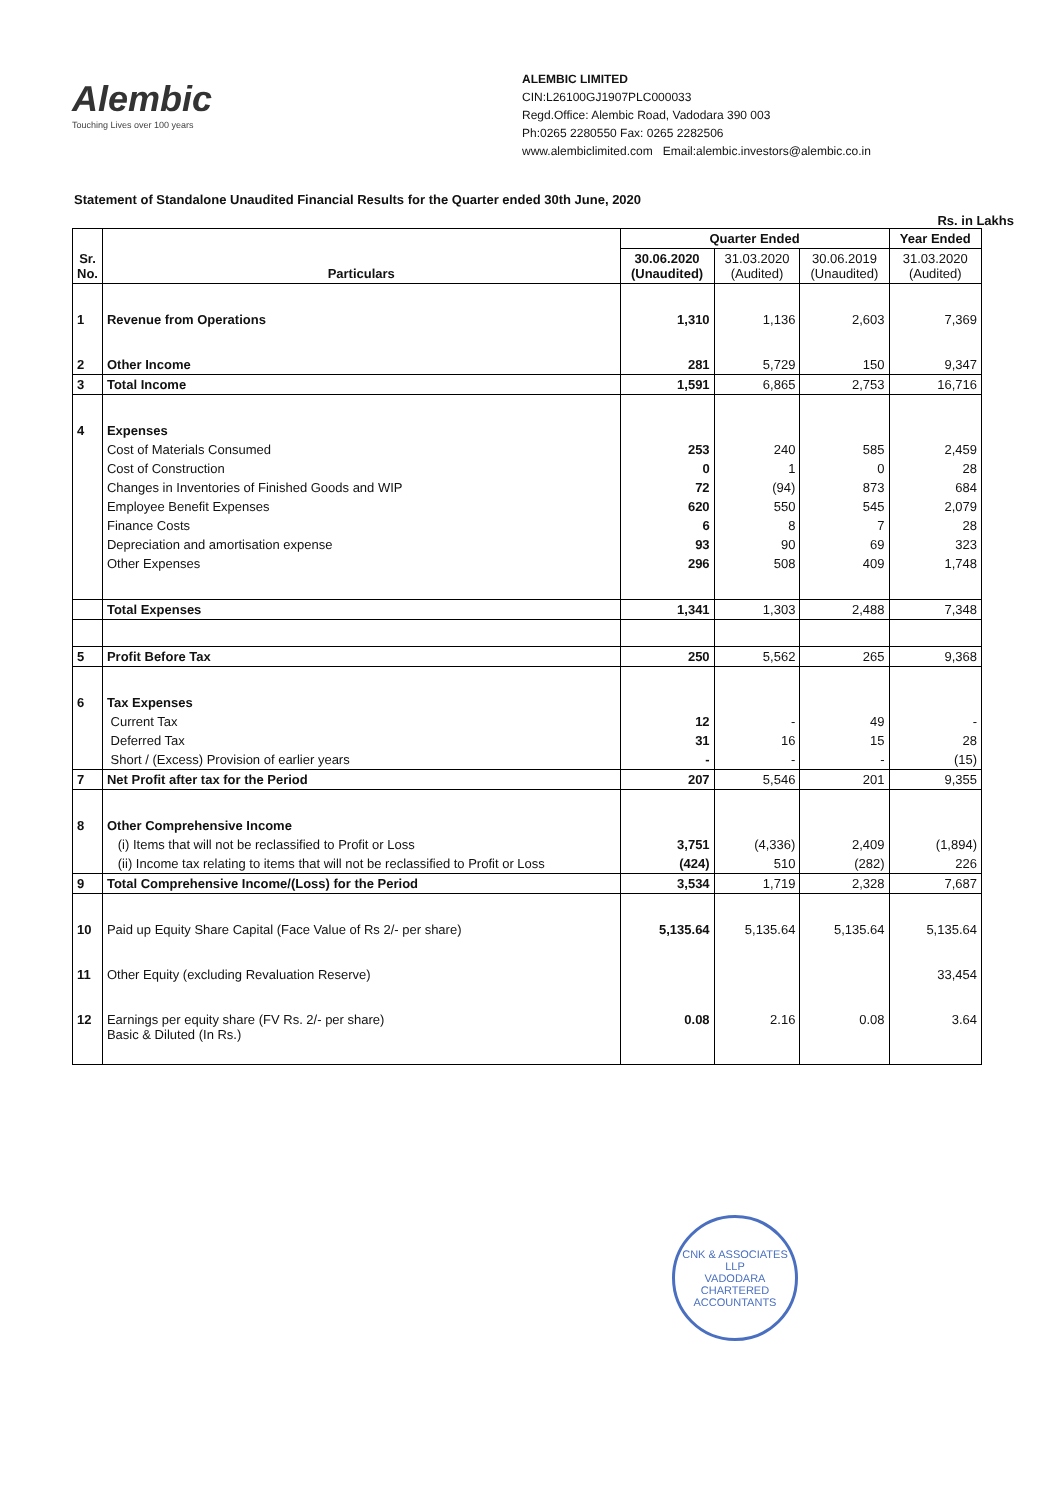Alembic
Touching Lives over 100 years
ALEMBIC LIMITED
CIN:L26100GJ1907PLC000033
Regd.Office: Alembic Road, Vadodara 390 003
Ph:0265 2280550 Fax: 0265 2282506
www.alembiclimited.com Email:alembic.investors@alembic.co.in
Statement of Standalone Unaudited Financial Results for the Quarter ended 30th June, 2020
Rs. in Lakhs
| Sr. No. | Particulars | Quarter Ended | | | Year Ended |
| --- | --- | --- | --- | --- | --- |
| | | 30.06.2020 (Unaudited) | 31.03.2020 (Audited) | 30.06.2019 (Unaudited) | 31.03.2020 (Audited) |
| 1 | Revenue from Operations | 1,310 | 1,136 | 2,603 | 7,369 |
| 2 | Other Income | 281 | 5,729 | 150 | 9,347 |
| 3 | Total Income | 1,591 | 6,865 | 2,753 | 16,716 |
| 4 | Expenses | | | | |
| | Cost of Materials Consumed | 253 | 240 | 585 | 2,459 |
| | Cost of Construction | 0 | 1 | 0 | 28 |
| | Changes in Inventories of Finished Goods and WIP | 72 | (94) | 873 | 684 |
| | Employee Benefit Expenses | 620 | 550 | 545 | 2,079 |
| | Finance Costs | 6 | 8 | 7 | 28 |
| | Depreciation and amortisation expense | 93 | 90 | 69 | 323 |
| | Other Expenses | 296 | 508 | 409 | 1,748 |
| | Total Expenses | 1,341 | 1,303 | 2,488 | 7,348 |
| 5 | Profit Before Tax | 250 | 5,562 | 265 | 9,368 |
| 6 | Tax Expenses | | | | |
| | Current Tax | 12 | - | 49 | - |
| | Deferred Tax | 31 | 16 | 15 | 28 |
| | Short / (Excess) Provision of earlier years | - | - | - | (15) |
| 7 | Net Profit after tax for the Period | 207 | 5,546 | 201 | 9,355 |
| 8 | Other Comprehensive Income | | | | |
| | (i) Items that will not be reclassified to Profit or Loss | 3,751 | (4,336) | 2,409 | (1,894) |
| | (ii) Income tax relating to items that will not be reclassified to Profit or Loss | (424) | 510 | (282) | 226 |
| 9 | Total Comprehensive Income/(Loss) for the Period | 3,534 | 1,719 | 2,328 | 7,687 |
| 10 | Paid up Equity Share Capital (Face Value of Rs 2/- per share) | 5,135.64 | 5,135.64 | 5,135.64 | 5,135.64 |
| 11 | Other Equity (excluding Revaluation Reserve) | | | | 33,454 |
| 12 | Earnings per equity share (FV Rs. 2/- per share) Basic & Diluted (In Rs.) | 0.08 | 2.16 | 0.08 | 3.64 |
CNK & ASSOCIATES LLP
VADODARA
CHARTERED ACCOUNTANTS